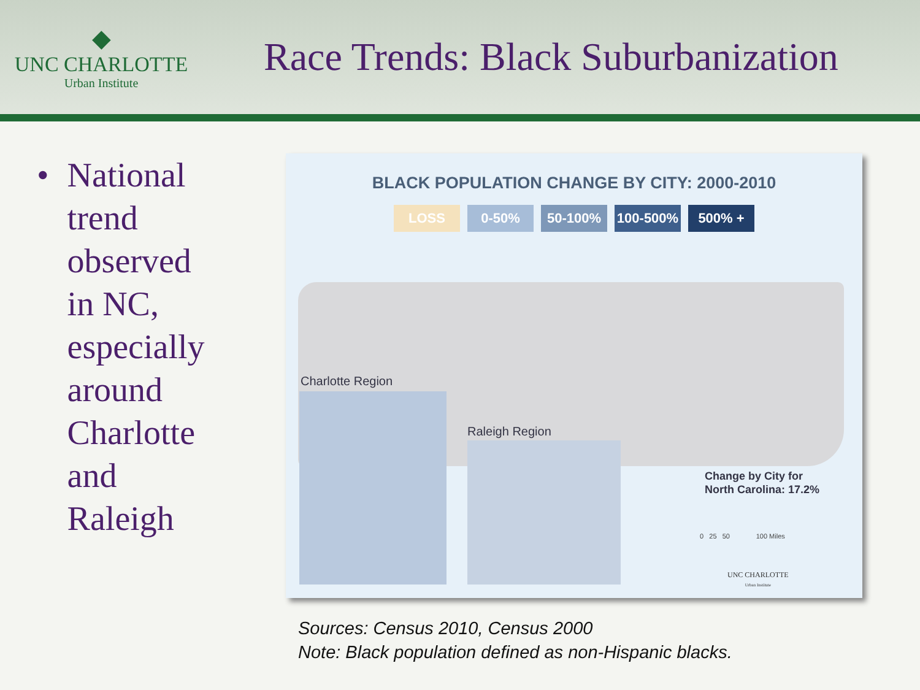◆
UNC CHARLOTTE
Urban Institute
Race Trends: Black Suburbanization
• National
trend
observed
in NC,
especially
around
Charlotte
and
Raleigh
BLACK POPULATION CHANGE BY CITY: 2000-2010
LOSS 0-50% 50-100% 100-500% 500% +
Charlotte Region
Raleigh Region
Change by City for
North Carolina: 17.2%
0 25 50 100 Miles
UNC CHARLOTTE
Urban Institute
Sources: Census 2010, Census 2000
Note: Black population defined as non-Hispanic blacks.